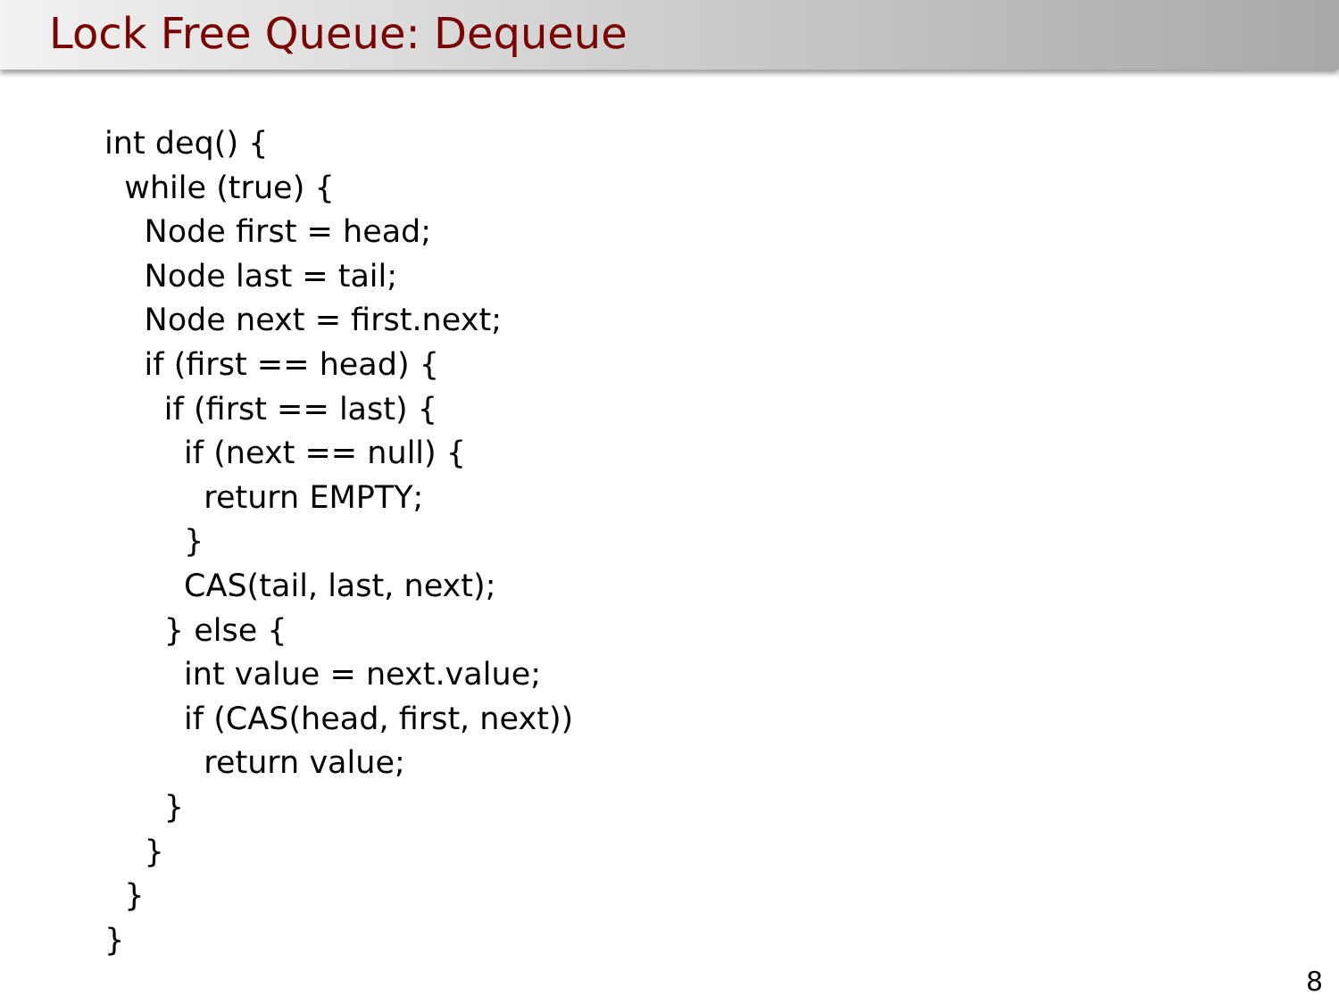Lock Free Queue: Dequeue
int deq() {
while (true) {
Node first = head;
Node last = tail;
Node next = first.next;
if (first == head) {
if (first == last) {
if (next == null) {
return EMPTY;
}
CAS(tail, last, next);
} else {
int value = next.value;
if (CAS(head, first, next))
return value;
}
}
}
}
8